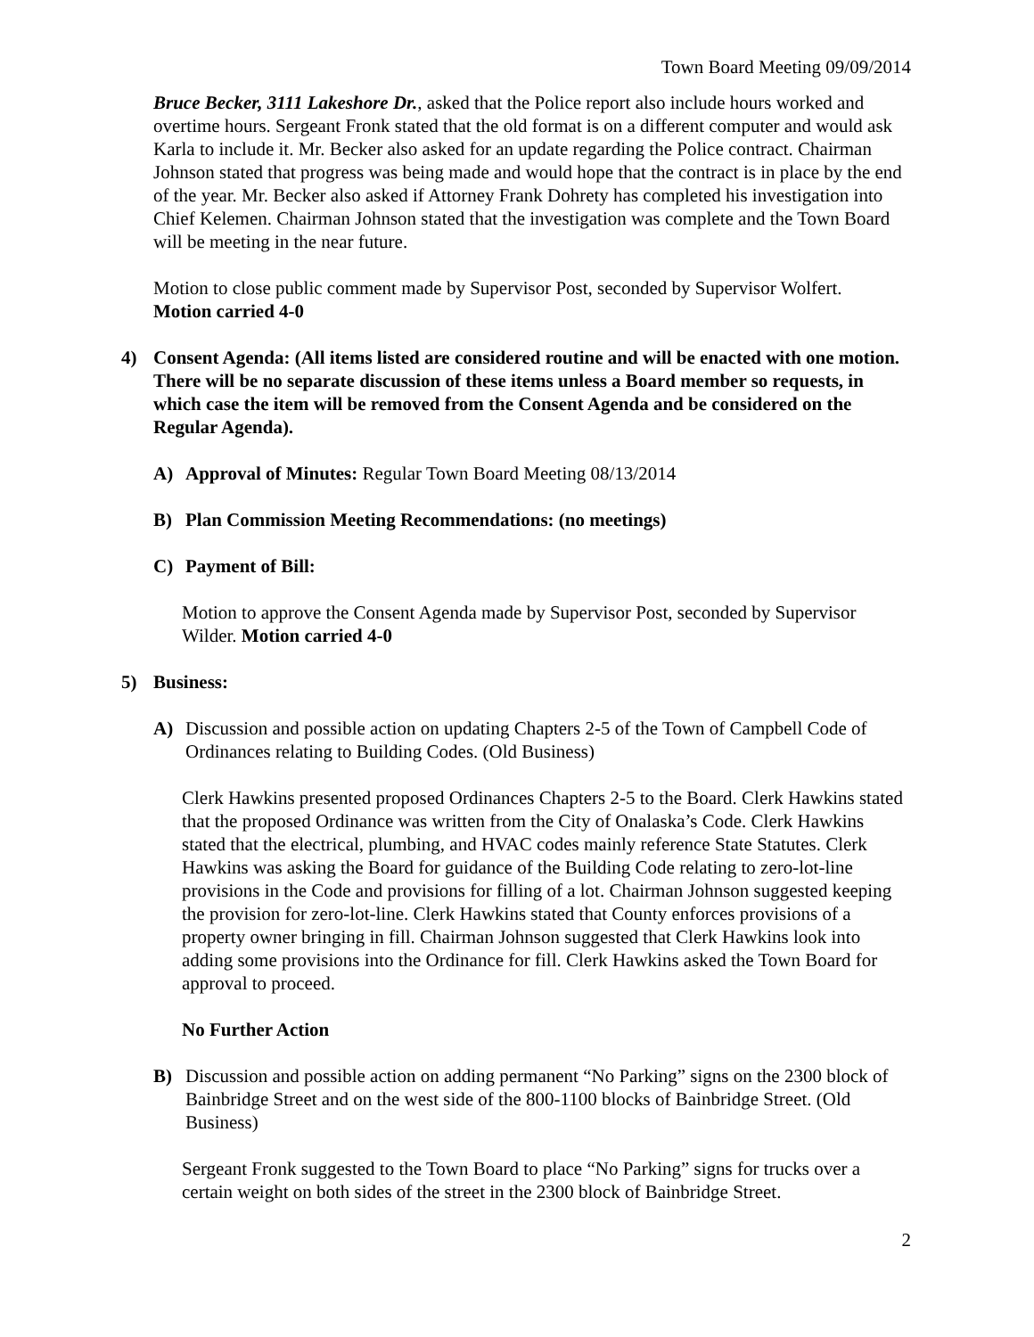Town Board Meeting 09/09/2014
Bruce Becker, 3111 Lakeshore Dr., asked that the Police report also include hours worked and overtime hours. Sergeant Fronk stated that the old format is on a different computer and would ask Karla to include it. Mr. Becker also asked for an update regarding the Police contract. Chairman Johnson stated that progress was being made and would hope that the contract is in place by the end of the year. Mr. Becker also asked if Attorney Frank Dohrety has completed his investigation into Chief Kelemen. Chairman Johnson stated that the investigation was complete and the Town Board will be meeting in the near future.
Motion to close public comment made by Supervisor Post, seconded by Supervisor Wolfert.
Motion carried 4-0
4) Consent Agenda: (All items listed are considered routine and will be enacted with one motion. There will be no separate discussion of these items unless a Board member so requests, in which case the item will be removed from the Consent Agenda and be considered on the Regular Agenda).
A) Approval of Minutes: Regular Town Board Meeting 08/13/2014
B) Plan Commission Meeting Recommendations: (no meetings)
C) Payment of Bill:
Motion to approve the Consent Agenda made by Supervisor Post, seconded by Supervisor Wilder. Motion carried 4-0
5) Business:
A) Discussion and possible action on updating Chapters 2-5 of the Town of Campbell Code of Ordinances relating to Building Codes. (Old Business)
Clerk Hawkins presented proposed Ordinances Chapters 2-5 to the Board. Clerk Hawkins stated that the proposed Ordinance was written from the City of Onalaska’s Code. Clerk Hawkins stated that the electrical, plumbing, and HVAC codes mainly reference State Statutes. Clerk Hawkins was asking the Board for guidance of the Building Code relating to zero-lot-line provisions in the Code and provisions for filling of a lot. Chairman Johnson suggested keeping the provision for zero-lot-line. Clerk Hawkins stated that County enforces provisions of a property owner bringing in fill. Chairman Johnson suggested that Clerk Hawkins look into adding some provisions into the Ordinance for fill. Clerk Hawkins asked the Town Board for approval to proceed.
No Further Action
B) Discussion and possible action on adding permanent “No Parking” signs on the 2300 block of Bainbridge Street and on the west side of the 800-1100 blocks of Bainbridge Street. (Old Business)
Sergeant Fronk suggested to the Town Board to place “No Parking” signs for trucks over a certain weight on both sides of the street in the 2300 block of Bainbridge Street.
2